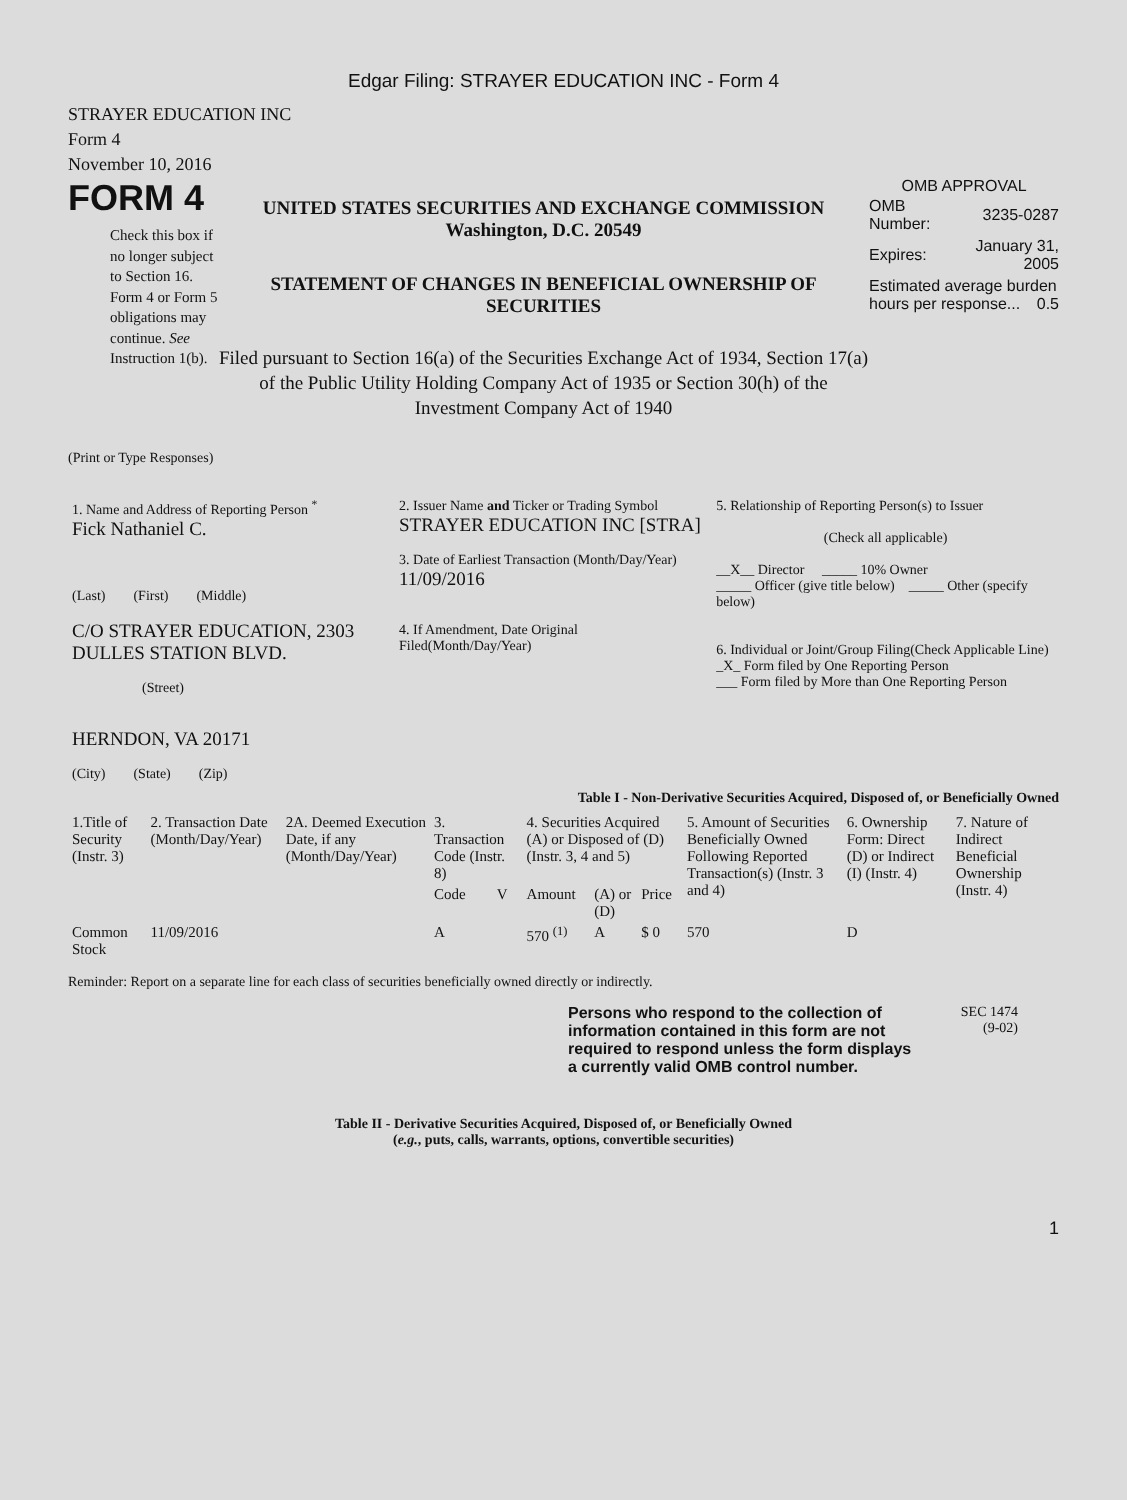Edgar Filing: STRAYER EDUCATION INC - Form 4
STRAYER EDUCATION INC
Form 4
November 10, 2016
FORM 4
Check this box if no longer subject to Section 16. Form 4 or Form 5 obligations may continue. See Instruction 1(b).
UNITED STATES SECURITIES AND EXCHANGE COMMISSION
Washington, D.C. 20549
STATEMENT OF CHANGES IN BENEFICIAL OWNERSHIP OF SECURITIES
Filed pursuant to Section 16(a) of the Securities Exchange Act of 1934, Section 17(a) of the Public Utility Holding Company Act of 1935 or Section 30(h) of the Investment Company Act of 1940
OMB APPROVAL
| OMB Number: | 3235-0287 |
| Expires: | January 31, 2005 |
| Estimated average burden hours per response... 0.5 | |
(Print or Type Responses)
| 1. Name and Address of Reporting Person <sup>*</sup> Fick Nathaniel C. (Last) (First) (Middle) C/O STRAYER EDUCATION, 2303 DULLES STATION BLVD. (Street) HERNDON, VA 20171 (City) (State) (Zip) | 2. Issuer Name and Ticker or Trading Symbol STRAYER EDUCATION INC [STRA] 3. Date of Earliest Transaction (Month/Day/Year) 11/09/2016 4. If Amendment, Date Original Filed(Month/Day/Year) | 5. Relationship of Reporting Person(s) to Issuer (Check all applicable) __X__ Director _____ 10% Owner _____ Officer (give title below) _____ Other (specify below) 6. Individual or Joint/Group Filing(Check Applicable Line) _X_ Form filed by One Reporting Person ___ Form filed by More than One Reporting Person |
Table I - Non-Derivative Securities Acquired, Disposed of, or Beneficially Owned
| 1.Title of Security (Instr. 3) | 2. Transaction Date (Month/Day/Year) | 2A. Deemed Execution Date, if any (Month/Day/Year) | 3. Transaction Code (Instr. 8) | | 4. Securities Acquired (A) or Disposed of (D) (Instr. 3, 4 and 5) | | | 5. Amount of Securities Beneficially Owned Following Reported Transaction(s) (Instr. 3 and 4) | 6. Ownership Form: Direct (D) or Indirect (I) (Instr. 4) | 7. Nature of Indirect Beneficial Ownership (Instr. 4) |
| --- | --- | --- | --- | --- | --- | --- | --- | --- | --- | --- |
| | | | Code | V | Amount | (A) or (D) | Price | | | |
| Common Stock | 11/09/2016 | | A | | 570 <sup>(1)</sup> | A | $ 0 | 570 | D | |
Reminder: Report on a separate line for each class of securities beneficially owned directly or indirectly.
Persons who respond to the collection of information contained in this form are not required to respond unless the form displays a currently valid OMB control number.
SEC 1474
(9-02)
Table II - Derivative Securities Acquired, Disposed of, or Beneficially Owned
(e.g., puts, calls, warrants, options, convertible securities)
1